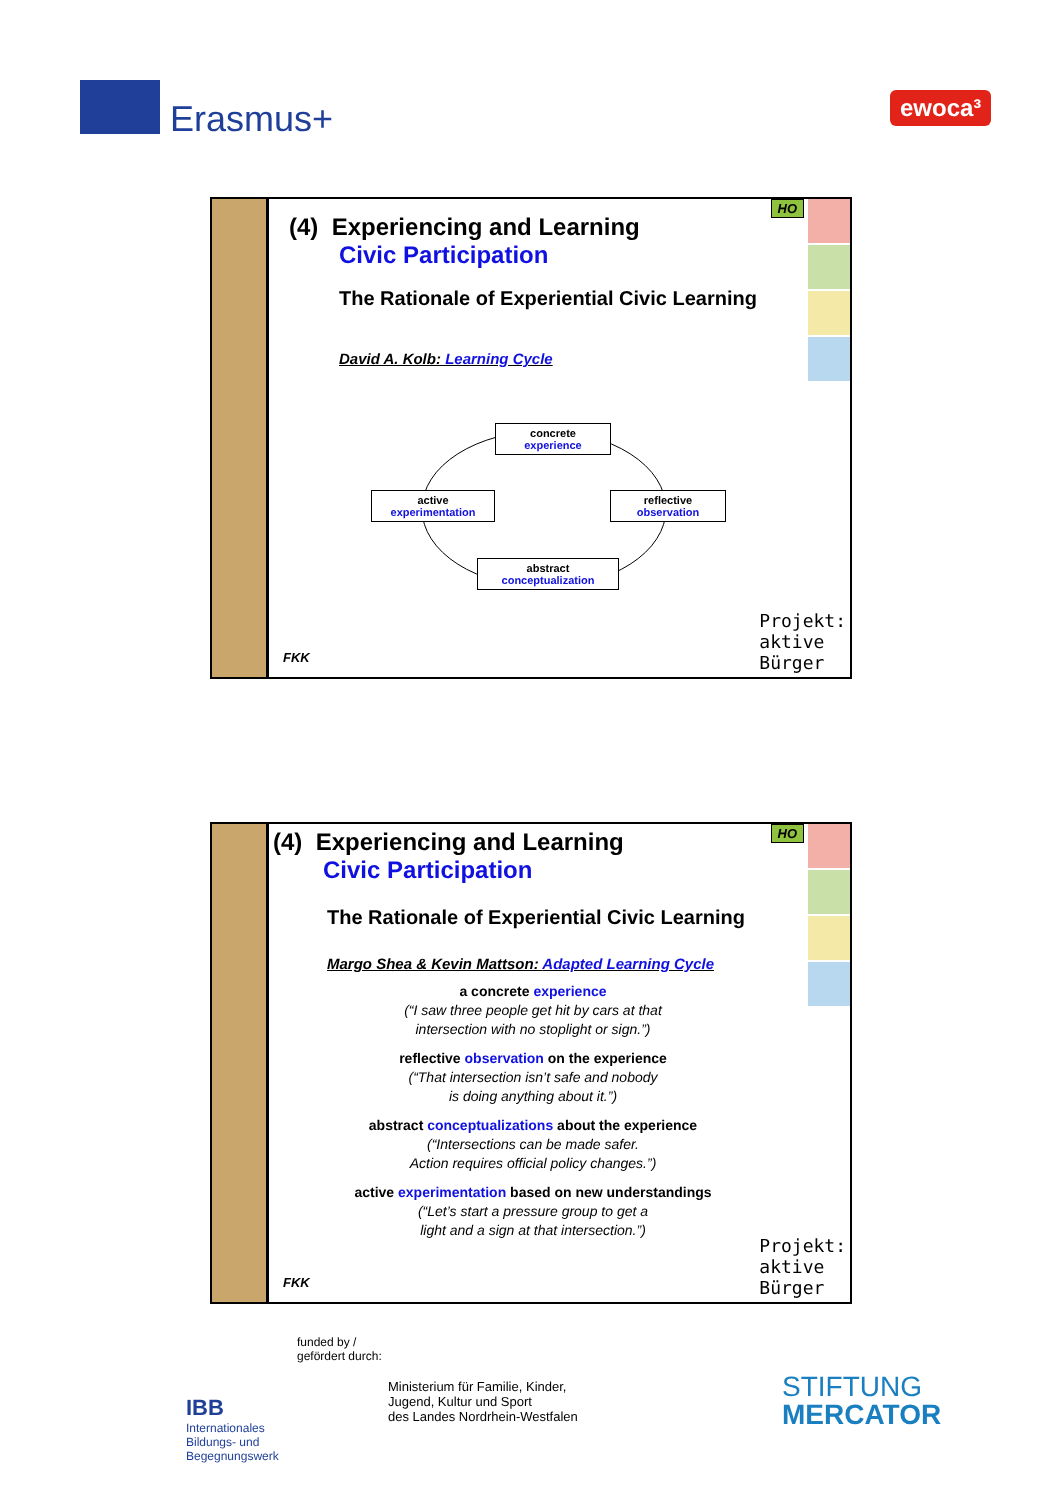Erasmus+ ewoca³
HO
(4) Experiencing and Learning
Civic Participation
The Rationale of Experiential Civic Learning
David A. Kolb: Learning Cycle
concrete
experience
active
experimentation
reflective
observation
abstract
conceptualization
FKK
Projekt:
aktive
Bürger
HO
(4) Experiencing and Learning
Civic Participation
The Rationale of Experiential Civic Learning
Margo Shea & Kevin Mattson: Adapted Learning Cycle
a concrete experience
(“I saw three people get hit by cars at that
intersection with no stoplight or sign.”)
reflective observation on the experience
(“That intersection isn’t safe and nobody
is doing anything about it.”)
abstract conceptualizations about the experience
(“Intersections can be made safer.
Action requires official policy changes.”)
active experimentation based on new understandings
(“Let’s start a pressure group to get a
light and a sign at that intersection.”)
FKK
Projekt:
aktive
Bürger
IBB
Internationales
Bildungs- und
Begegnungswerk
funded by /
gefördert durch:
Ministerium für Familie, Kinder,
Jugend, Kultur und Sport
des Landes Nordrhein-Westfalen
STIFTUNG
MERCATOR